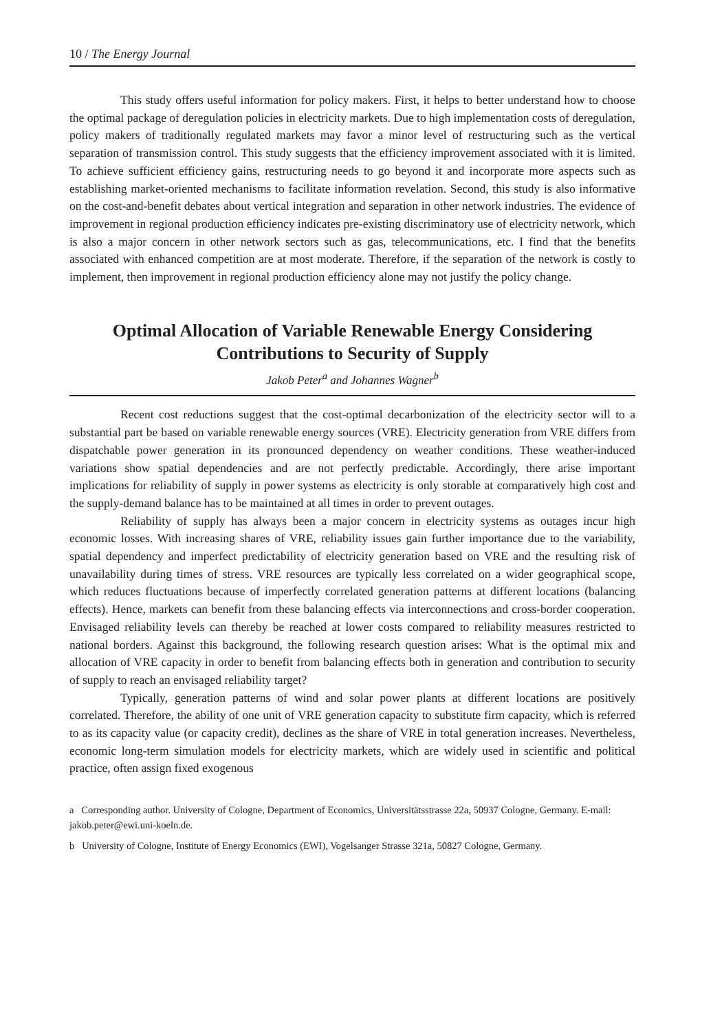10 / The Energy Journal
This study offers useful information for policy makers. First, it helps to better understand how to choose the optimal package of deregulation policies in electricity markets. Due to high implementation costs of deregulation, policy makers of traditionally regulated markets may favor a minor level of restructuring such as the vertical separation of transmission control. This study suggests that the efficiency improvement associated with it is limited. To achieve sufficient efficiency gains, restructuring needs to go beyond it and incorporate more aspects such as establishing market-oriented mechanisms to facilitate information revelation. Second, this study is also informative on the cost-and-benefit debates about vertical integration and separation in other network industries. The evidence of improvement in regional production efficiency indicates pre-existing discriminatory use of electricity network, which is also a major concern in other network sectors such as gas, telecommunications, etc. I find that the benefits associated with enhanced competition are at most moderate. Therefore, if the separation of the network is costly to implement, then improvement in regional production efficiency alone may not justify the policy change.
Optimal Allocation of Variable Renewable Energy Considering Contributions to Security of Supply
Jakob Peter<sup>a</sup> and Johannes Wagner<sup>b</sup>
Recent cost reductions suggest that the cost-optimal decarbonization of the electricity sector will to a substantial part be based on variable renewable energy sources (VRE). Electricity generation from VRE differs from dispatchable power generation in its pronounced dependency on weather conditions. These weather-induced variations show spatial dependencies and are not perfectly predictable. Accordingly, there arise important implications for reliability of supply in power systems as electricity is only storable at comparatively high cost and the supply-demand balance has to be maintained at all times in order to prevent outages.
Reliability of supply has always been a major concern in electricity systems as outages incur high economic losses. With increasing shares of VRE, reliability issues gain further importance due to the variability, spatial dependency and imperfect predictability of electricity generation based on VRE and the resulting risk of unavailability during times of stress. VRE resources are typically less correlated on a wider geographical scope, which reduces fluctuations because of imperfectly correlated generation patterns at different locations (balancing effects). Hence, markets can benefit from these balancing effects via interconnections and cross-border cooperation. Envisaged reliability levels can thereby be reached at lower costs compared to reliability measures restricted to national borders. Against this background, the following research question arises: What is the optimal mix and allocation of VRE capacity in order to benefit from balancing effects both in generation and contribution to security of supply to reach an envisaged reliability target?
Typically, generation patterns of wind and solar power plants at different locations are positively correlated. Therefore, the ability of one unit of VRE generation capacity to substitute firm capacity, which is referred to as its capacity value (or capacity credit), declines as the share of VRE in total generation increases. Nevertheless, economic long-term simulation models for electricity markets, which are widely used in scientific and political practice, often assign fixed exogenous
a Corresponding author. University of Cologne, Department of Economics, Universitätsstrasse 22a, 50937 Cologne, Germany. E-mail: jakob.peter@ewi.uni-koeln.de.
b University of Cologne, Institute of Energy Economics (EWI), Vogelsanger Strasse 321a, 50827 Cologne, Germany.